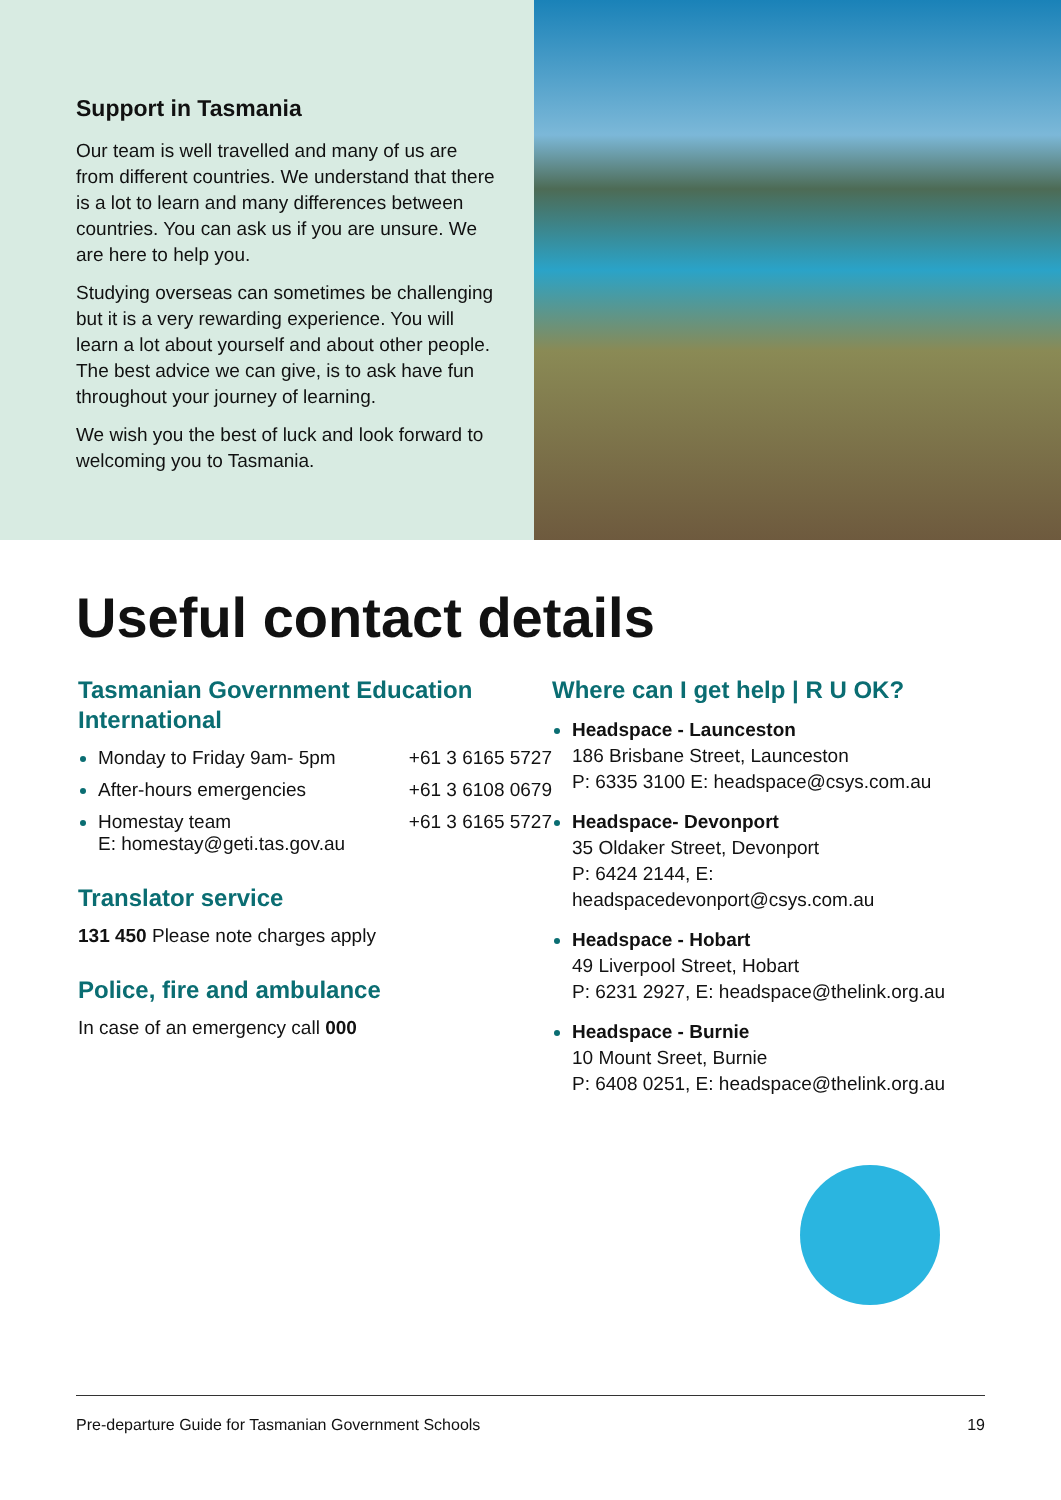Support in Tasmania
Our team is well travelled and many of us are from different countries. We understand that there is a lot to learn and many differences between countries. You can ask us if you are unsure. We are here to help you.
Studying overseas can sometimes be challenging but it is a very rewarding experience. You will learn a lot about yourself and about other people. The best advice we can give, is to ask have fun throughout your journey of learning.
We wish you the best of luck and look forward to welcoming you to Tasmania.
Useful contact details
Tasmanian Government Education International
Monday to Friday 9am- 5pm +61 3 6165 5727
After-hours emergencies +61 3 6108 0679
Homestay team +61 3 6165 5727
E: homestay@geti.tas.gov.au
Translator service
131 450 Please note charges apply
Police, fire and ambulance
In case of an emergency call 000
Where can I get help | R U OK?
Headspace - Launceston
186 Brisbane Street, Launceston
P: 6335 3100 E: headspace@csys.com.au
Headspace- Devonport
35 Oldaker Street, Devonport
P: 6424 2144, E: headspacedevonport@csys.com.au
Headspace - Hobart
49 Liverpool Street, Hobart
P: 6231 2927, E: headspace@thelink.org.au
Headspace - Burnie
10 Mount Sreet, Burnie
P: 6408 0251, E: headspace@thelink.org.au
Pre-departure Guide for Tasmanian Government Schools 19